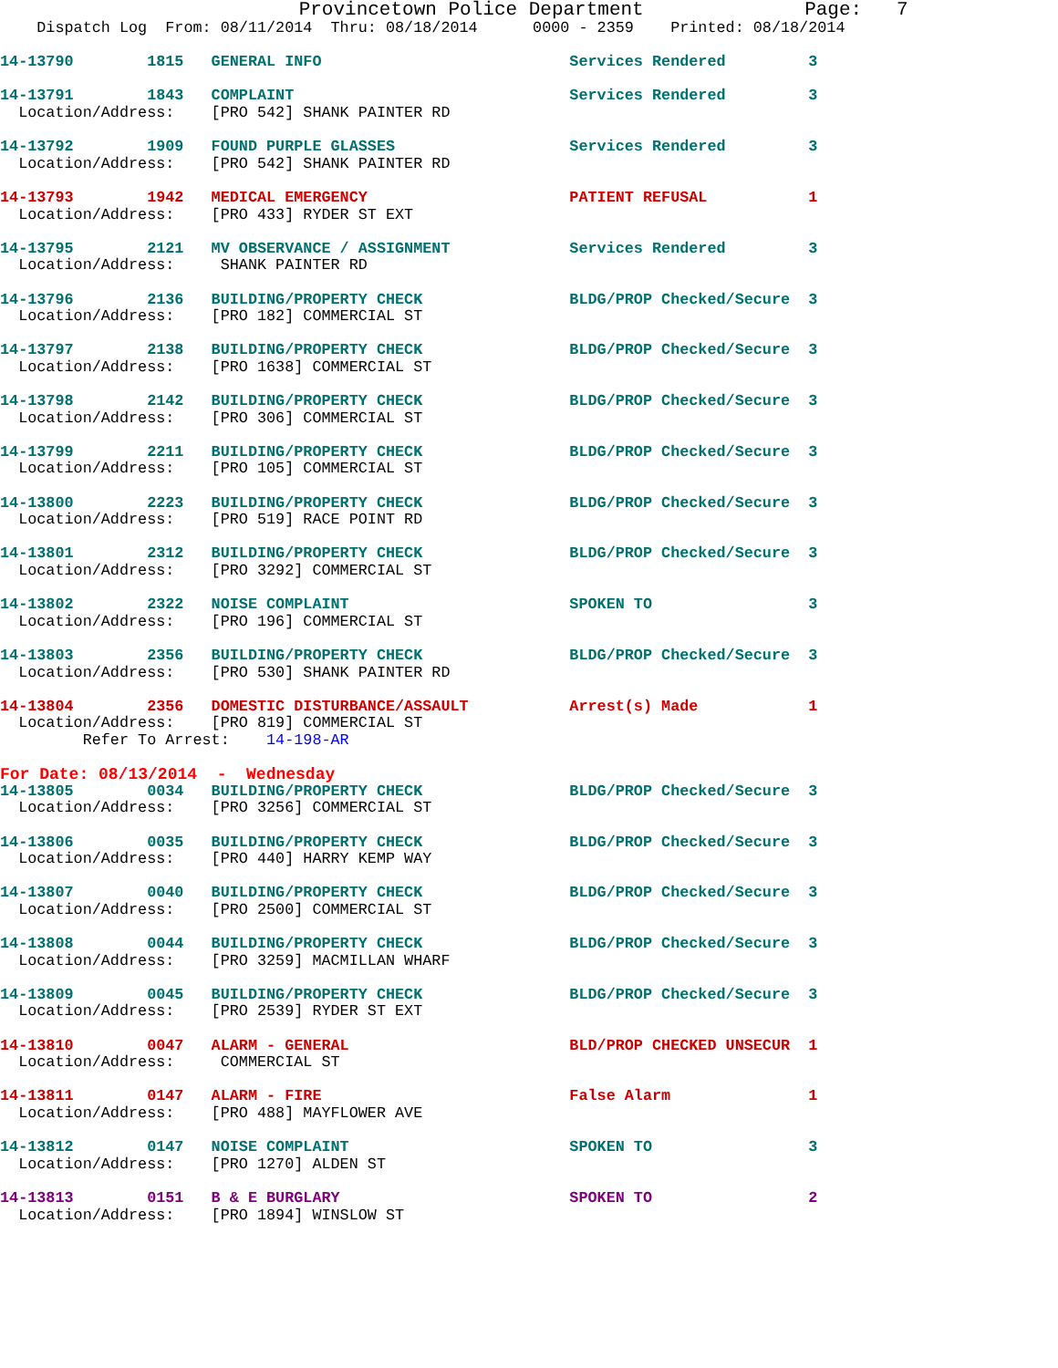Provincetown Police Department              Page:   7
    Dispatch Log  From: 08/11/2014  Thru: 08/18/2014      0000 - 2359    Printed: 08/18/2014

14-13790        1815   GENERAL INFO                           Services Rendered         3

14-13791        1843   COMPLAINT                              Services Rendered         3
  Location/Address:    [PRO 542] SHANK PAINTER RD

14-13792        1909   FOUND PURPLE GLASSES                   Services Rendered         3
  Location/Address:    [PRO 542] SHANK PAINTER RD

14-13793        1942   MEDICAL EMERGENCY                      PATIENT REFUSAL           1
  Location/Address:    [PRO 433] RYDER ST EXT

14-13795        2121   MV OBSERVANCE / ASSIGNMENT             Services Rendered         3
  Location/Address:     SHANK PAINTER RD

14-13796        2136   BUILDING/PROPERTY CHECK                BLDG/PROP Checked/Secure  3
  Location/Address:    [PRO 182] COMMERCIAL ST

14-13797        2138   BUILDING/PROPERTY CHECK                BLDG/PROP Checked/Secure  3
  Location/Address:    [PRO 1638] COMMERCIAL ST

14-13798        2142   BUILDING/PROPERTY CHECK                BLDG/PROP Checked/Secure  3
  Location/Address:    [PRO 306] COMMERCIAL ST

14-13799        2211   BUILDING/PROPERTY CHECK                BLDG/PROP Checked/Secure  3
  Location/Address:    [PRO 105] COMMERCIAL ST

14-13800        2223   BUILDING/PROPERTY CHECK                BLDG/PROP Checked/Secure  3
  Location/Address:    [PRO 519] RACE POINT RD

14-13801        2312   BUILDING/PROPERTY CHECK                BLDG/PROP Checked/Secure  3
  Location/Address:    [PRO 3292] COMMERCIAL ST

14-13802        2322   NOISE COMPLAINT                        SPOKEN TO                 3
  Location/Address:    [PRO 196] COMMERCIAL ST

14-13803        2356   BUILDING/PROPERTY CHECK                BLDG/PROP Checked/Secure  3
  Location/Address:    [PRO 530] SHANK PAINTER RD

14-13804        2356   DOMESTIC DISTURBANCE/ASSAULT           Arrest(s) Made            1
  Location/Address:    [PRO 819] COMMERCIAL ST
         Refer To Arrest:    14-198-AR
For Date: 08/13/2014  -  Wednesday
14-13805        0034   BUILDING/PROPERTY CHECK                BLDG/PROP Checked/Secure  3
  Location/Address:    [PRO 3256] COMMERCIAL ST

14-13806        0035   BUILDING/PROPERTY CHECK                BLDG/PROP Checked/Secure  3
  Location/Address:    [PRO 440] HARRY KEMP WAY

14-13807        0040   BUILDING/PROPERTY CHECK                BLDG/PROP Checked/Secure  3
  Location/Address:    [PRO 2500] COMMERCIAL ST

14-13808        0044   BUILDING/PROPERTY CHECK                BLDG/PROP Checked/Secure  3
  Location/Address:    [PRO 3259] MACMILLAN WHARF

14-13809        0045   BUILDING/PROPERTY CHECK                BLDG/PROP Checked/Secure  3
  Location/Address:    [PRO 2539] RYDER ST EXT

14-13810        0047   ALARM - GENERAL                        BLD/PROP CHECKED UNSECUR  1
  Location/Address:     COMMERCIAL ST

14-13811        0147   ALARM - FIRE                           False Alarm               1
  Location/Address:    [PRO 488] MAYFLOWER AVE

14-13812        0147   NOISE COMPLAINT                        SPOKEN TO                 3
  Location/Address:    [PRO 1270] ALDEN ST

14-13813        0151   B & E BURGLARY                         SPOKEN TO                 2
  Location/Address:    [PRO 1894] WINSLOW ST